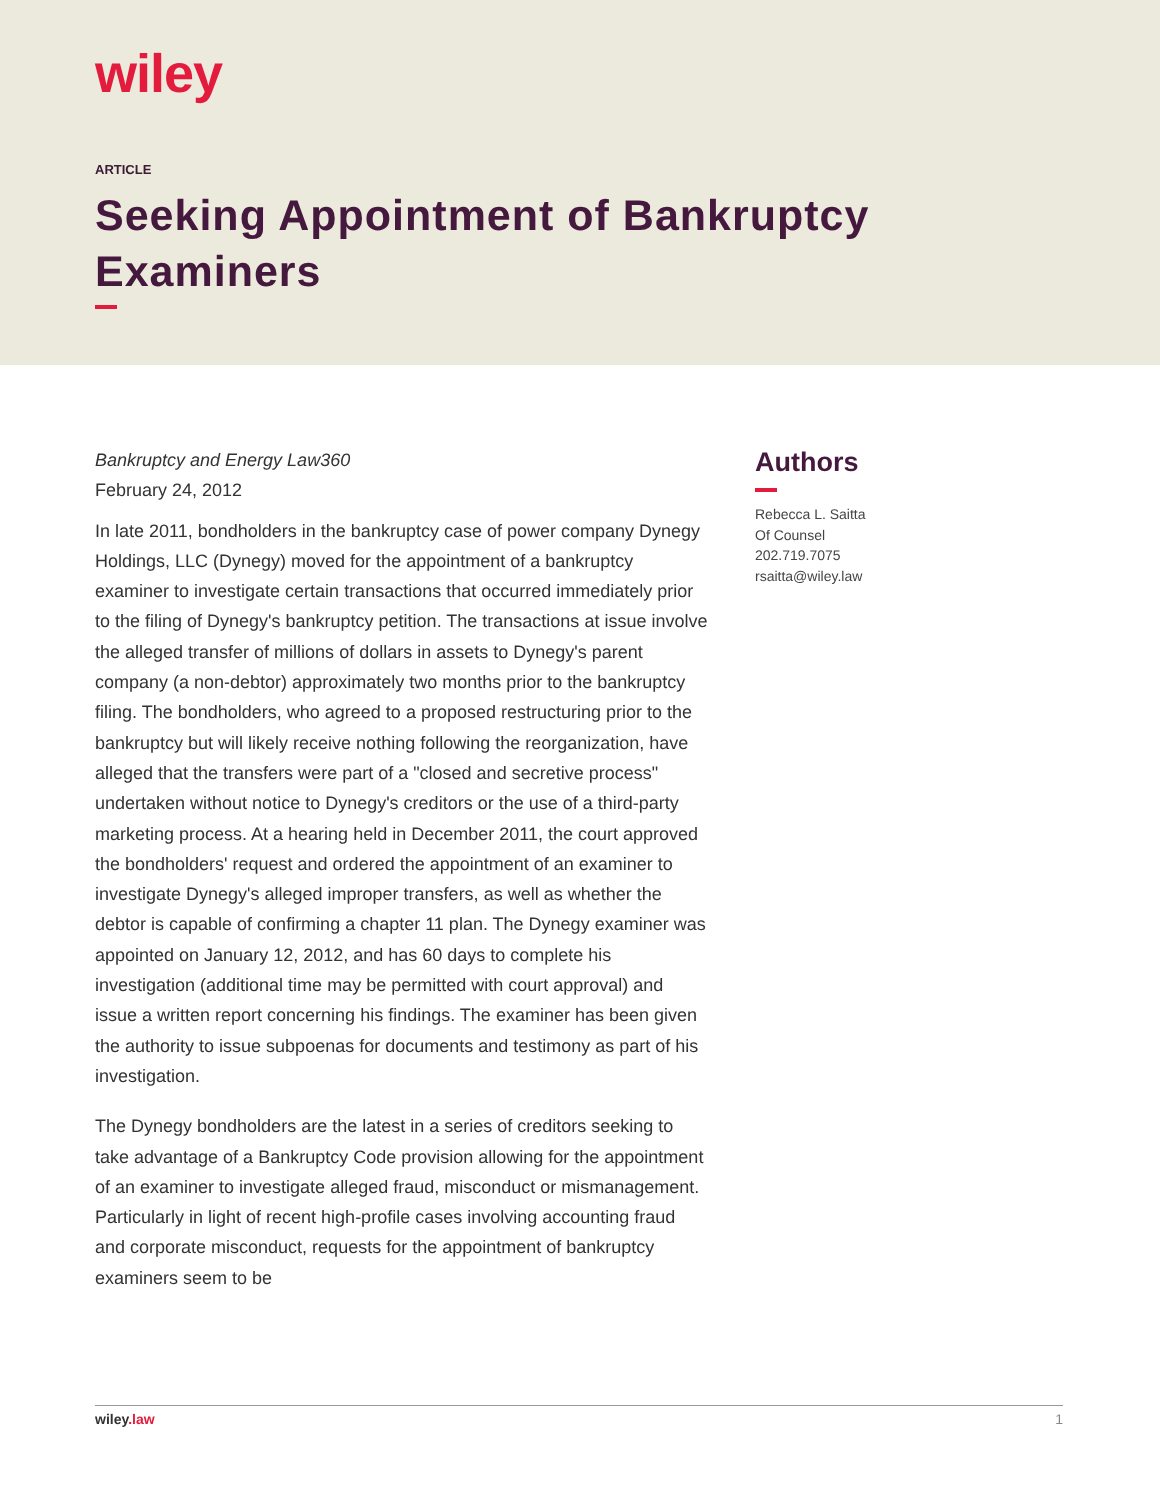wiley
ARTICLE
Seeking Appointment of Bankruptcy Examiners
Bankruptcy and Energy Law360
February 24, 2012
In late 2011, bondholders in the bankruptcy case of power company Dynegy Holdings, LLC (Dynegy) moved for the appointment of a bankruptcy examiner to investigate certain transactions that occurred immediately prior to the filing of Dynegy's bankruptcy petition. The transactions at issue involve the alleged transfer of millions of dollars in assets to Dynegy's parent company (a non-debtor) approximately two months prior to the bankruptcy filing. The bondholders, who agreed to a proposed restructuring prior to the bankruptcy but will likely receive nothing following the reorganization, have alleged that the transfers were part of a "closed and secretive process" undertaken without notice to Dynegy's creditors or the use of a third-party marketing process. At a hearing held in December 2011, the court approved the bondholders' request and ordered the appointment of an examiner to investigate Dynegy's alleged improper transfers, as well as whether the debtor is capable of confirming a chapter 11 plan. The Dynegy examiner was appointed on January 12, 2012, and has 60 days to complete his investigation (additional time may be permitted with court approval) and issue a written report concerning his findings. The examiner has been given the authority to issue subpoenas for documents and testimony as part of his investigation.
The Dynegy bondholders are the latest in a series of creditors seeking to take advantage of a Bankruptcy Code provision allowing for the appointment of an examiner to investigate alleged fraud, misconduct or mismanagement. Particularly in light of recent high-profile cases involving accounting fraud and corporate misconduct, requests for the appointment of bankruptcy examiners seem to be
Authors
Rebecca L. Saitta
Of Counsel
202.719.7075
rsaitta@wiley.law
wiley.law 1